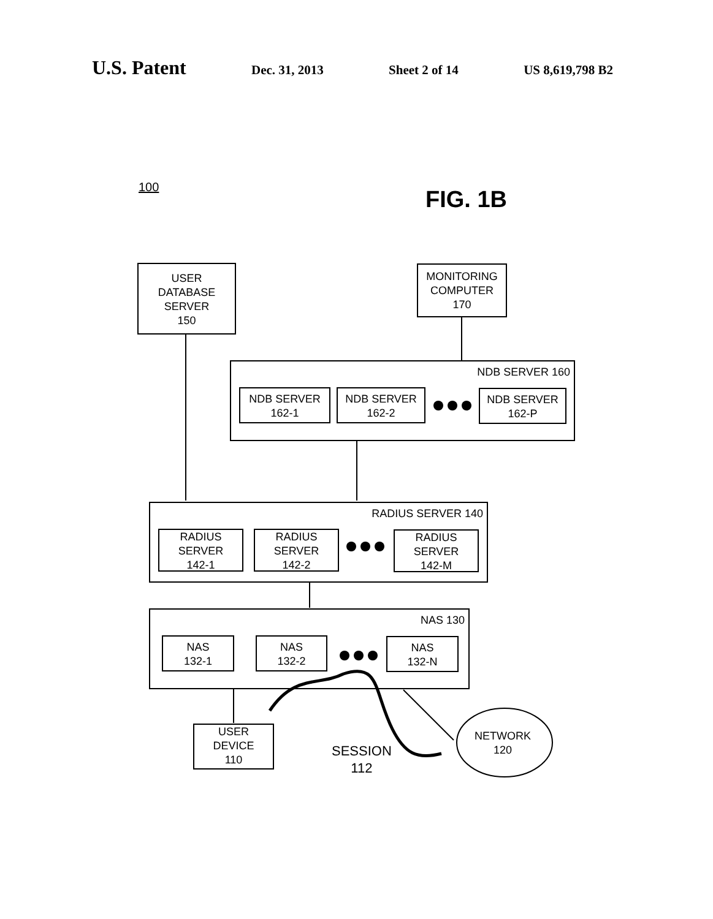U.S. Patent Dec. 31, 2013 Sheet 2 of 14 US 8,619,798 B2
100 FIG. 1B
USER
DATABASE
SERVER
150
MONITORING
COMPUTER
170
NDB SERVER 160
NDB SERVER
162-1
NDB SERVER
162-2
NDB SERVER
162-P
RADIUS SERVER 140
RADIUS
SERVER
142-1
RADIUS
SERVER
142-2
RADIUS
SERVER
142-M
NAS 130
NAS
132-1
NAS
132-2
NAS
132-N
USER
DEVICE
110
SESSION
112
NETWORK
120